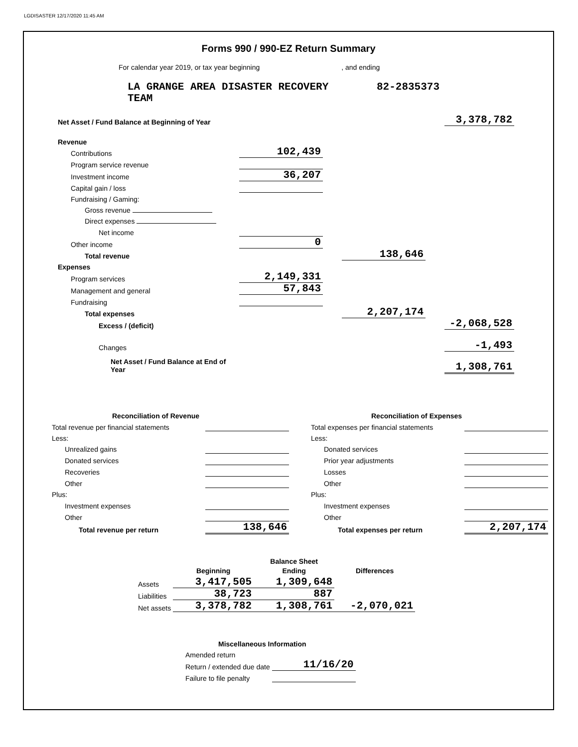LGDISASTER 12/17/2020 11:45 AM
Forms 990 / 990-EZ Return Summary
For calendar year 2019, or tax year beginning , and ending
LA GRANGE AREA DISASTER RECOVERY
TEAM
82-2835373
| Net Asset / Fund Balance at Beginning of Year | | | | | 3,378,782 |
| Revenue | | | | | |
| Contributions | 102,439 | | | | |
| Program service revenue | | | | | |
| Investment income | 36,207 | | | | |
| Capital gain / loss | | | | | |
| Fundraising / Gaming: | | | | | |
| Gross revenue | | | | | |
| Direct expenses | | | | | |
| Net income | | | | | |
| Other income | 0 | | | | |
| Total revenue | | | 138,646 | | |
| Expenses | | | | | |
| Program services | 2,149,331 | | | | |
| Management and general | 57,843 | | | | |
| Fundraising | | | | | |
| Total expenses | | | 2,207,174 | | |
| Excess / (deficit) | | | | | -2,068,528 |
| Changes | | | | | -1,493 |
| Net Asset / Fund Balance at End of Year | | | | | 1,308,761 |
| Reconciliation of Revenue | |
| Total revenue per financial statements | |
| Less: | |
| Unrealized gains | |
| Donated services | |
| Recoveries | |
| Other | |
| Plus: | |
| Investment expenses | |
| Other | |
| Total revenue per return | 138,646 |
| Reconciliation of Expenses | |
| Total expenses per financial statements | |
| Less: | |
| Donated services | |
| Prior year adjustments | |
| Losses | |
| Other | |
| Plus: | |
| Investment expenses | |
| Other | |
| Total expenses per return | 2,207,174 |
| | | Balance Sheet | |
| | Beginning | Ending | Differences |
| Assets | 3,417,505 | 1,309,648 | |
| Liabilities | 38,723 | 887 | |
| Net assets | 3,378,782 | 1,308,761 | -2,070,021 |
| Miscellaneous Information | |
| Amended return | |
| Return / extended due date | 11/16/20 |
| Failure to file penalty | |